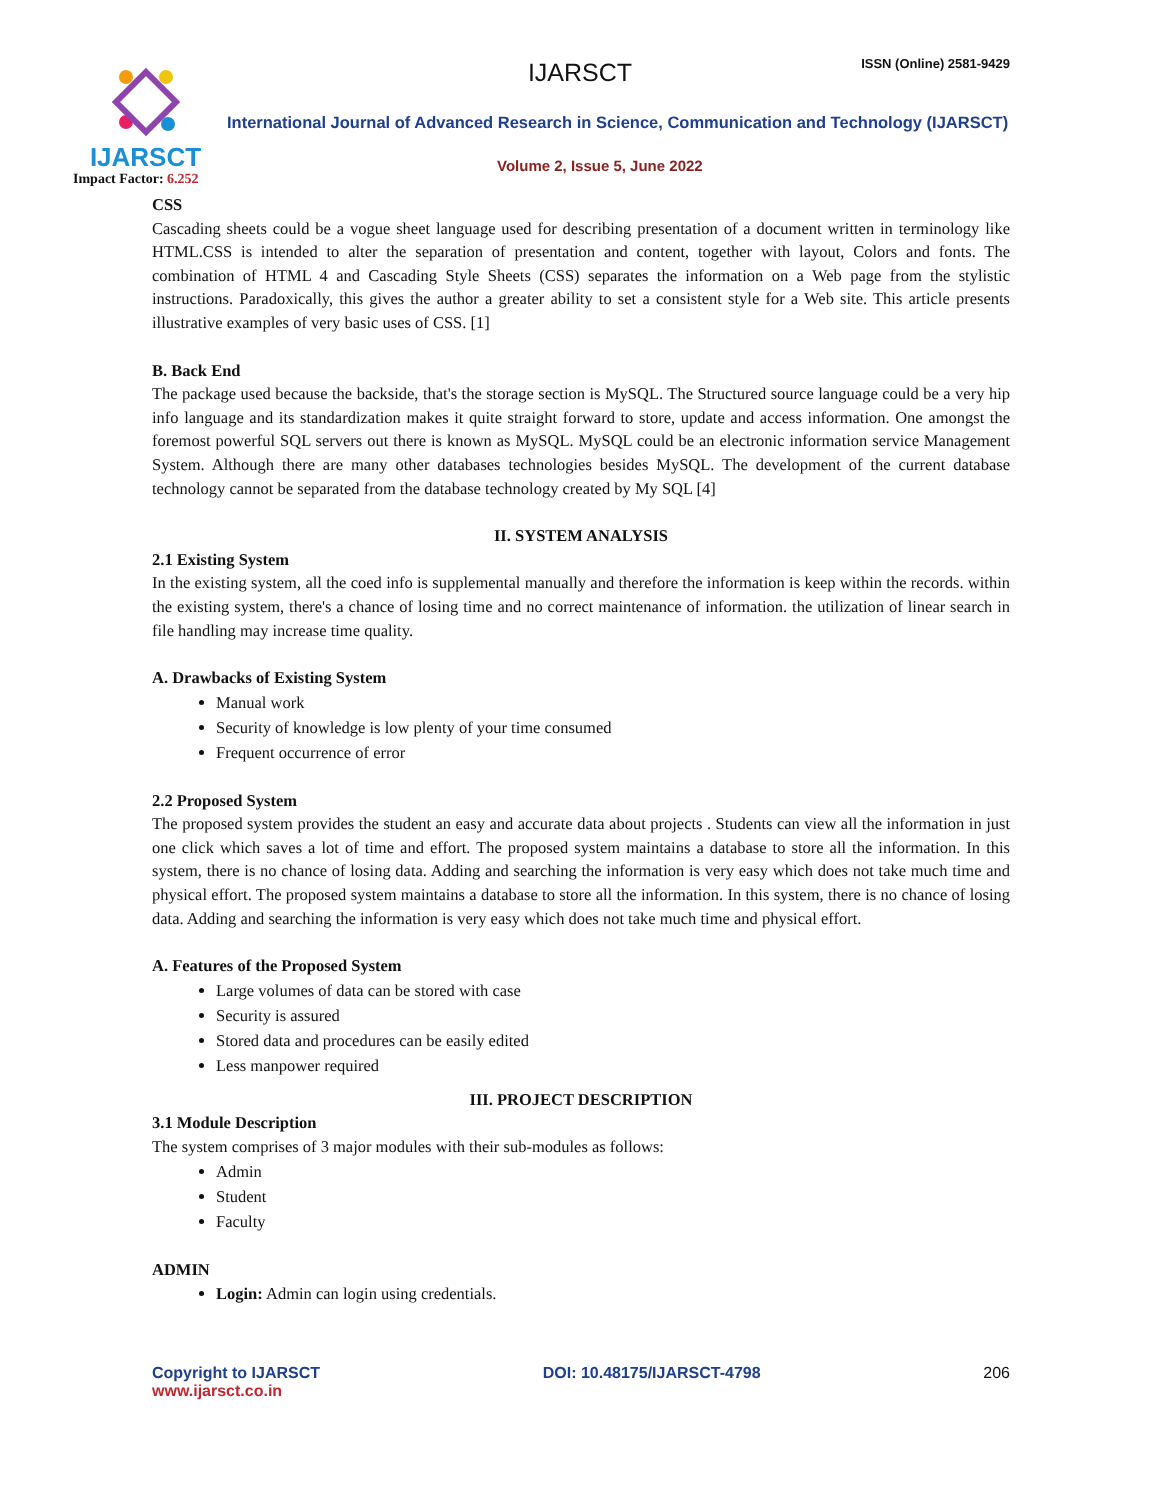IJARSCT
IJARSCT ISSN (Online) 2581-9429
International Journal of Advanced Research in Science, Communication and Technology (IJARSCT)
Volume 2, Issue 5, June 2022
Impact Factor: 6.252
CSS
Cascading sheets could be a vogue sheet language used for describing presentation of a document written in terminology like HTML.CSS is intended to alter the separation of presentation and content, together with layout, Colors and fonts. The combination of HTML 4 and Cascading Style Sheets (CSS) separates the information on a Web page from the stylistic instructions. Paradoxically, this gives the author a greater ability to set a consistent style for a Web site. This article presents illustrative examples of very basic uses of CSS. [1]
B. Back End
The package used because the backside, that's the storage section is MySQL. The Structured source language could be a very hip info language and its standardization makes it quite straight forward to store, update and access information. One amongst the foremost powerful SQL servers out there is known as MySQL. MySQL could be an electronic information service Management System. Although there are many other databases technologies besides MySQL. The development of the current database technology cannot be separated from the database technology created by My SQL [4]
II. SYSTEM ANALYSIS
2.1 Existing System
In the existing system, all the coed info is supplemental manually and therefore the information is keep within the records. within the existing system, there's a chance of losing time and no correct maintenance of information. the utilization of linear search in file handling may increase time quality.
A. Drawbacks of Existing System
Manual work
Security of knowledge is low plenty of your time consumed
Frequent occurrence of error
2.2 Proposed System
The proposed system provides the student an easy and accurate data about projects . Students can view all the information in just one click which saves a lot of time and effort. The proposed system maintains a database to store all the information. In this system, there is no chance of losing data. Adding and searching the information is very easy which does not take much time and physical effort. The proposed system maintains a database to store all the information. In this system, there is no chance of losing data. Adding and searching the information is very easy which does not take much time and physical effort.
A. Features of the Proposed System
Large volumes of data can be stored with case
Security is assured
Stored data and procedures can be easily edited
Less manpower required
III. PROJECT DESCRIPTION
3.1 Module Description
The system comprises of 3 major modules with their sub-modules as follows:
Admin
Student
Faculty
ADMIN
Login: Admin can login using credentials.
Copyright to IJARSCT DOI: 10.48175/IJARSCT-4798 206
www.ijarsct.co.in